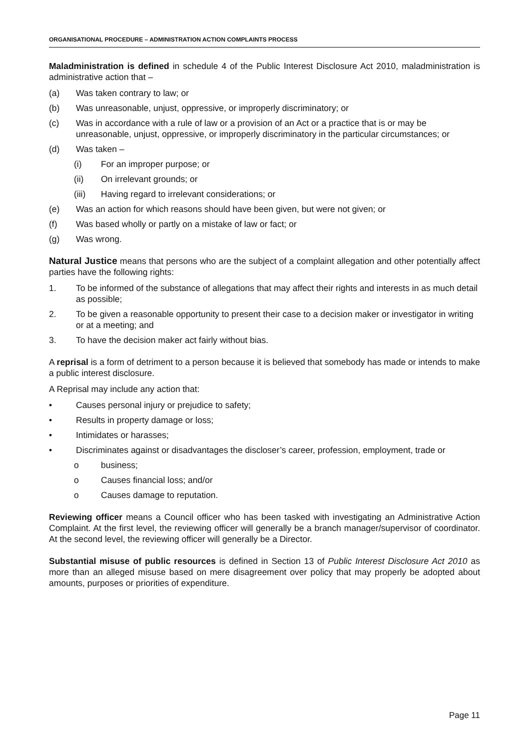ORGANISATIONAL PROCEDURE – ADMINISTRATION ACTION COMPLAINTS PROCESS
Maladministration is defined in schedule 4 of the Public Interest Disclosure Act 2010, maladministration is administrative action that –
(a) Was taken contrary to law; or
(b) Was unreasonable, unjust, oppressive, or improperly discriminatory; or
(c) Was in accordance with a rule of law or a provision of an Act or a practice that is or may be unreasonable, unjust, oppressive, or improperly discriminatory in the particular circumstances; or
(d) Was taken –
(i) For an improper purpose; or
(ii) On irrelevant grounds; or
(iii) Having regard to irrelevant considerations; or
(e) Was an action for which reasons should have been given, but were not given; or
(f) Was based wholly or partly on a mistake of law or fact; or
(g) Was wrong.
Natural Justice means that persons who are the subject of a complaint allegation and other potentially affect parties have the following rights:
1. To be informed of the substance of allegations that may affect their rights and interests in as much detail as possible;
2. To be given a reasonable opportunity to present their case to a decision maker or investigator in writing or at a meeting; and
3. To have the decision maker act fairly without bias.
A reprisal is a form of detriment to a person because it is believed that somebody has made or intends to make a public interest disclosure.
A Reprisal may include any action that:
• Causes personal injury or prejudice to safety;
• Results in property damage or loss;
• Intimidates or harasses;
• Discriminates against or disadvantages the discloser’s career, profession, employment, trade or
o business;
o Causes financial loss; and/or
o Causes damage to reputation.
Reviewing officer means a Council officer who has been tasked with investigating an Administrative Action Complaint. At the first level, the reviewing officer will generally be a branch manager/supervisor of coordinator. At the second level, the reviewing officer will generally be a Director.
Substantial misuse of public resources is defined in Section 13 of Public Interest Disclosure Act 2010 as more than an alleged misuse based on mere disagreement over policy that may properly be adopted about amounts, purposes or priorities of expenditure.
Page 11